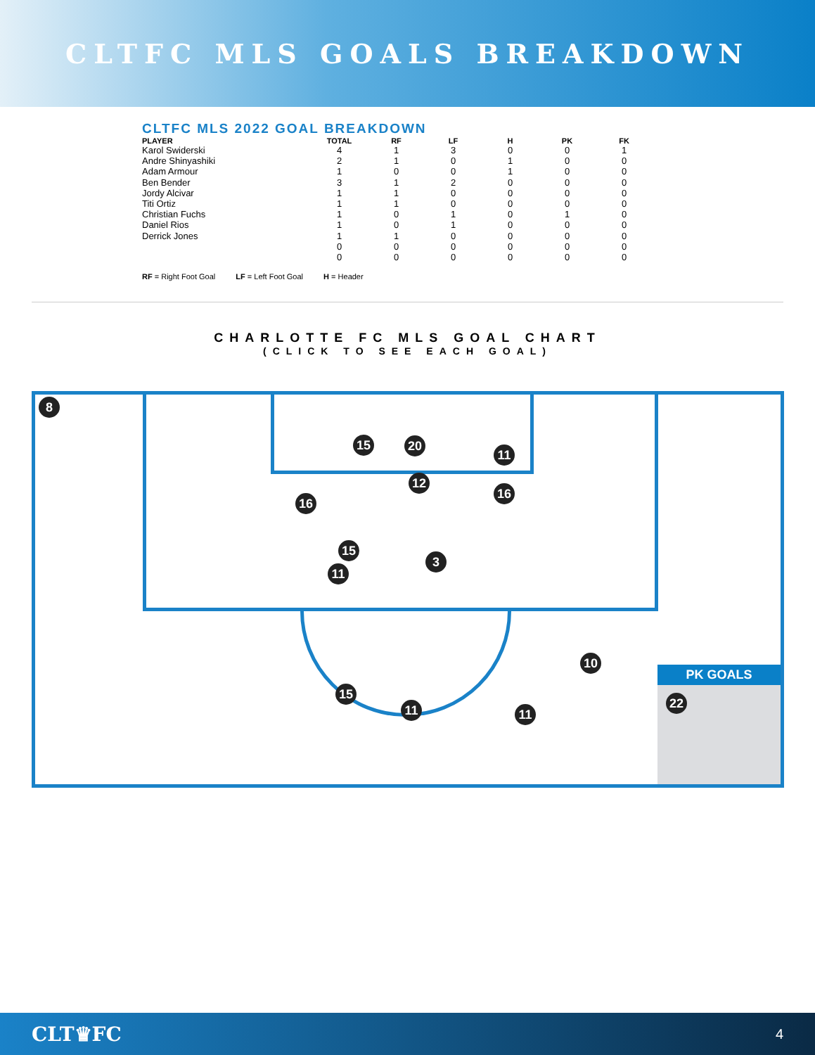CLTFC MLS GOALS BREAKDOWN
CLTFC MLS 2022 GOAL BREAKDOWN
| PLAYER | TOTAL | RF | LF | H | PK | FK |
| --- | --- | --- | --- | --- | --- | --- |
| Karol Swiderski | 4 | 1 | 3 | 0 | 0 | 1 |
| Andre Shinyashiki | 2 | 1 | 0 | 1 | 0 | 0 |
| Adam Armour | 1 | 0 | 0 | 1 | 0 | 0 |
| Ben Bender | 3 | 1 | 2 | 0 | 0 | 0 |
| Jordy Alcivar | 1 | 1 | 0 | 0 | 0 | 0 |
| Titi Ortiz | 1 | 1 | 0 | 0 | 0 | 0 |
| Christian Fuchs | 1 | 0 | 1 | 0 | 1 | 0 |
| Daniel Rios | 1 | 0 | 1 | 0 | 0 | 0 |
| Derrick Jones | 1 | 1 | 0 | 0 | 0 | 0 |
| | 0 | 0 | 0 | 0 | 0 | 0 |
| | 0 | 0 | 0 | 0 | 0 | 0 |
RF = Right Foot Goal LF = Left Foot Goal H = Header
CHARLOTTE FC MLS GOAL CHART
(CLICK TO SEE EACH GOAL)
8
15 20
11
12
16
16
15
11
3
10
15
11 11
PK GOALS
22
CLT♛FC 4